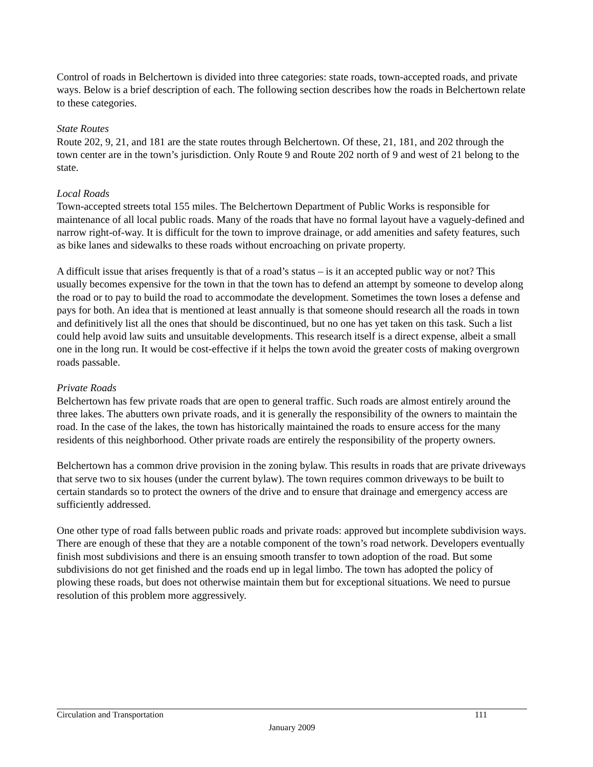Control of roads in Belchertown is divided into three categories: state roads, town-accepted roads, and private ways. Below is a brief description of each. The following section describes how the roads in Belchertown relate to these categories.
State Routes
Route 202, 9, 21, and 181 are the state routes through Belchertown. Of these, 21, 181, and 202 through the town center are in the town’s jurisdiction. Only Route 9 and Route 202 north of 9 and west of 21 belong to the state.
Local Roads
Town-accepted streets total 155 miles. The Belchertown Department of Public Works is responsible for maintenance of all local public roads. Many of the roads that have no formal layout have a vaguely-defined and narrow right-of-way. It is difficult for the town to improve drainage, or add amenities and safety features, such as bike lanes and sidewalks to these roads without encroaching on private property.
A difficult issue that arises frequently is that of a road’s status – is it an accepted public way or not? This usually becomes expensive for the town in that the town has to defend an attempt by someone to develop along the road or to pay to build the road to accommodate the development. Sometimes the town loses a defense and pays for both. An idea that is mentioned at least annually is that someone should research all the roads in town and definitively list all the ones that should be discontinued, but no one has yet taken on this task. Such a list could help avoid law suits and unsuitable developments. This research itself is a direct expense, albeit a small one in the long run. It would be cost-effective if it helps the town avoid the greater costs of making overgrown roads passable.
Private Roads
Belchertown has few private roads that are open to general traffic. Such roads are almost entirely around the three lakes. The abutters own private roads, and it is generally the responsibility of the owners to maintain the road. In the case of the lakes, the town has historically maintained the roads to ensure access for the many residents of this neighborhood. Other private roads are entirely the responsibility of the property owners.
Belchertown has a common drive provision in the zoning bylaw. This results in roads that are private driveways that serve two to six houses (under the current bylaw). The town requires common driveways to be built to certain standards so to protect the owners of the drive and to ensure that drainage and emergency access are sufficiently addressed.
One other type of road falls between public roads and private roads: approved but incomplete subdivision ways. There are enough of these that they are a notable component of the town’s road network. Developers eventually finish most subdivisions and there is an ensuing smooth transfer to town adoption of the road. But some subdivisions do not get finished and the roads end up in legal limbo. The town has adopted the policy of plowing these roads, but does not otherwise maintain them but for exceptional situations. We need to pursue resolution of this problem more aggressively.
Circulation and Transportation 111
January 2009